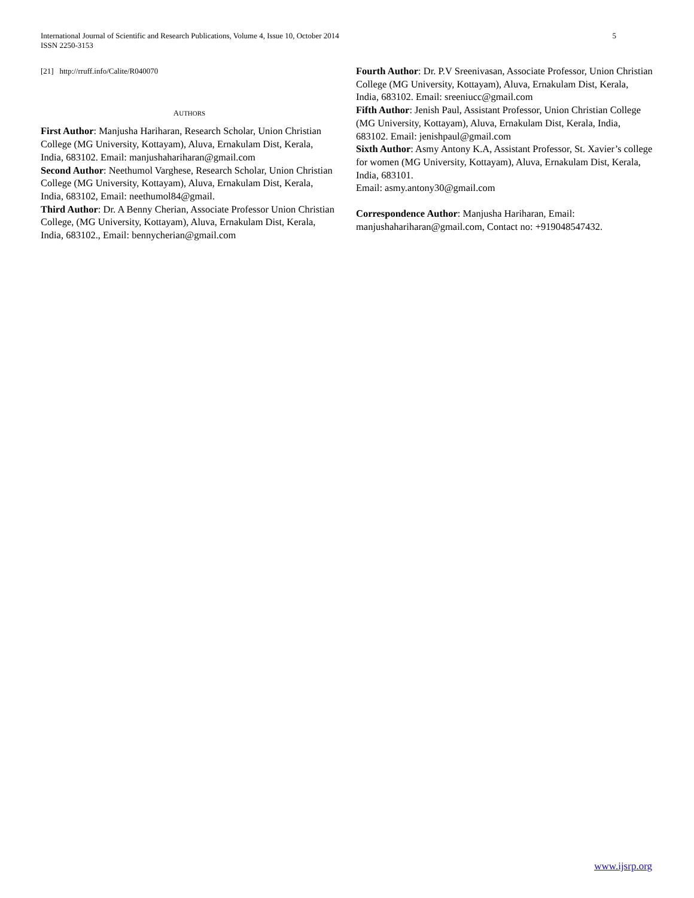International Journal of Scientific and Research Publications, Volume 4, Issue 10, October 2014
ISSN 2250-3153
5
[21] http://rruff.info/Calite/R040070
AUTHORS
First Author: Manjusha Hariharan, Research Scholar, Union Christian College (MG University, Kottayam), Aluva, Ernakulam Dist, Kerala, India, 683102. Email: manjushahariharan@gmail.com
Second Author: Neethumol Varghese, Research Scholar, Union Christian College (MG University, Kottayam), Aluva, Ernakulam Dist, Kerala, India, 683102, Email: neethumol84@gmail.
Third Author: Dr. A Benny Cherian, Associate Professor Union Christian College, (MG University, Kottayam), Aluva, Ernakulam Dist, Kerala, India, 683102., Email: bennycherian@gmail.com
Fourth Author: Dr. P.V Sreenivasan, Associate Professor, Union Christian College (MG University, Kottayam), Aluva, Ernakulam Dist, Kerala, India, 683102. Email: sreeniucc@gmail.com
Fifth Author: Jenish Paul, Assistant Professor, Union Christian College (MG University, Kottayam), Aluva, Ernakulam Dist, Kerala, India, 683102. Email: jenishpaul@gmail.com
Sixth Author: Asmy Antony K.A, Assistant Professor, St. Xavier’s college for women (MG University, Kottayam), Aluva, Ernakulam Dist, Kerala, India, 683101.
Email: asmy.antony30@gmail.com
Correspondence Author: Manjusha Hariharan, Email: manjushahariharan@gmail.com, Contact no: +919048547432.
www.ijsrp.org